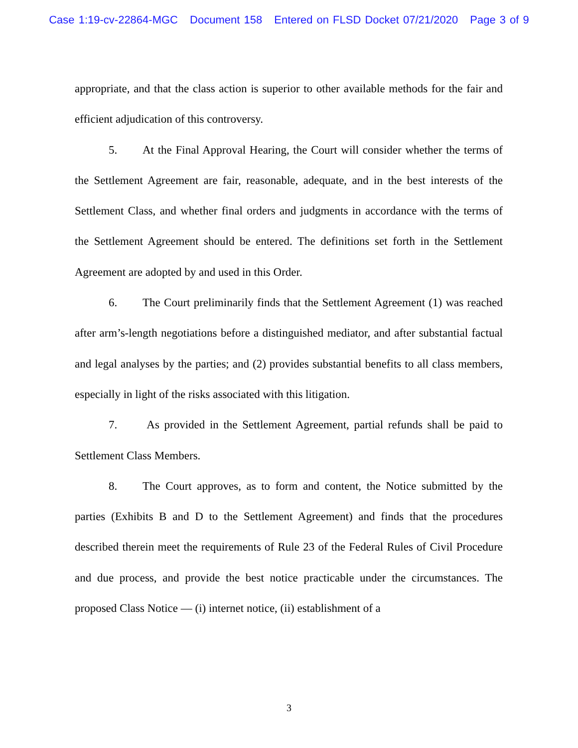Case 1:19-cv-22864-MGC Document 158 Entered on FLSD Docket 07/21/2020 Page 3 of 9
appropriate, and that the class action is superior to other available methods for the fair and efficient adjudication of this controversy.
5. At the Final Approval Hearing, the Court will consider whether the terms of the Settlement Agreement are fair, reasonable, adequate, and in the best interests of the Settlement Class, and whether final orders and judgments in accordance with the terms of the Settlement Agreement should be entered. The definitions set forth in the Settlement Agreement are adopted by and used in this Order.
6. The Court preliminarily finds that the Settlement Agreement (1) was reached after arm’s-length negotiations before a distinguished mediator, and after substantial factual and legal analyses by the parties; and (2) provides substantial benefits to all class members, especially in light of the risks associated with this litigation.
7. As provided in the Settlement Agreement, partial refunds shall be paid to Settlement Class Members.
8. The Court approves, as to form and content, the Notice submitted by the parties (Exhibits B and D to the Settlement Agreement) and finds that the procedures described therein meet the requirements of Rule 23 of the Federal Rules of Civil Procedure and due process, and provide the best notice practicable under the circumstances. The proposed Class Notice — (i) internet notice, (ii) establishment of a
3